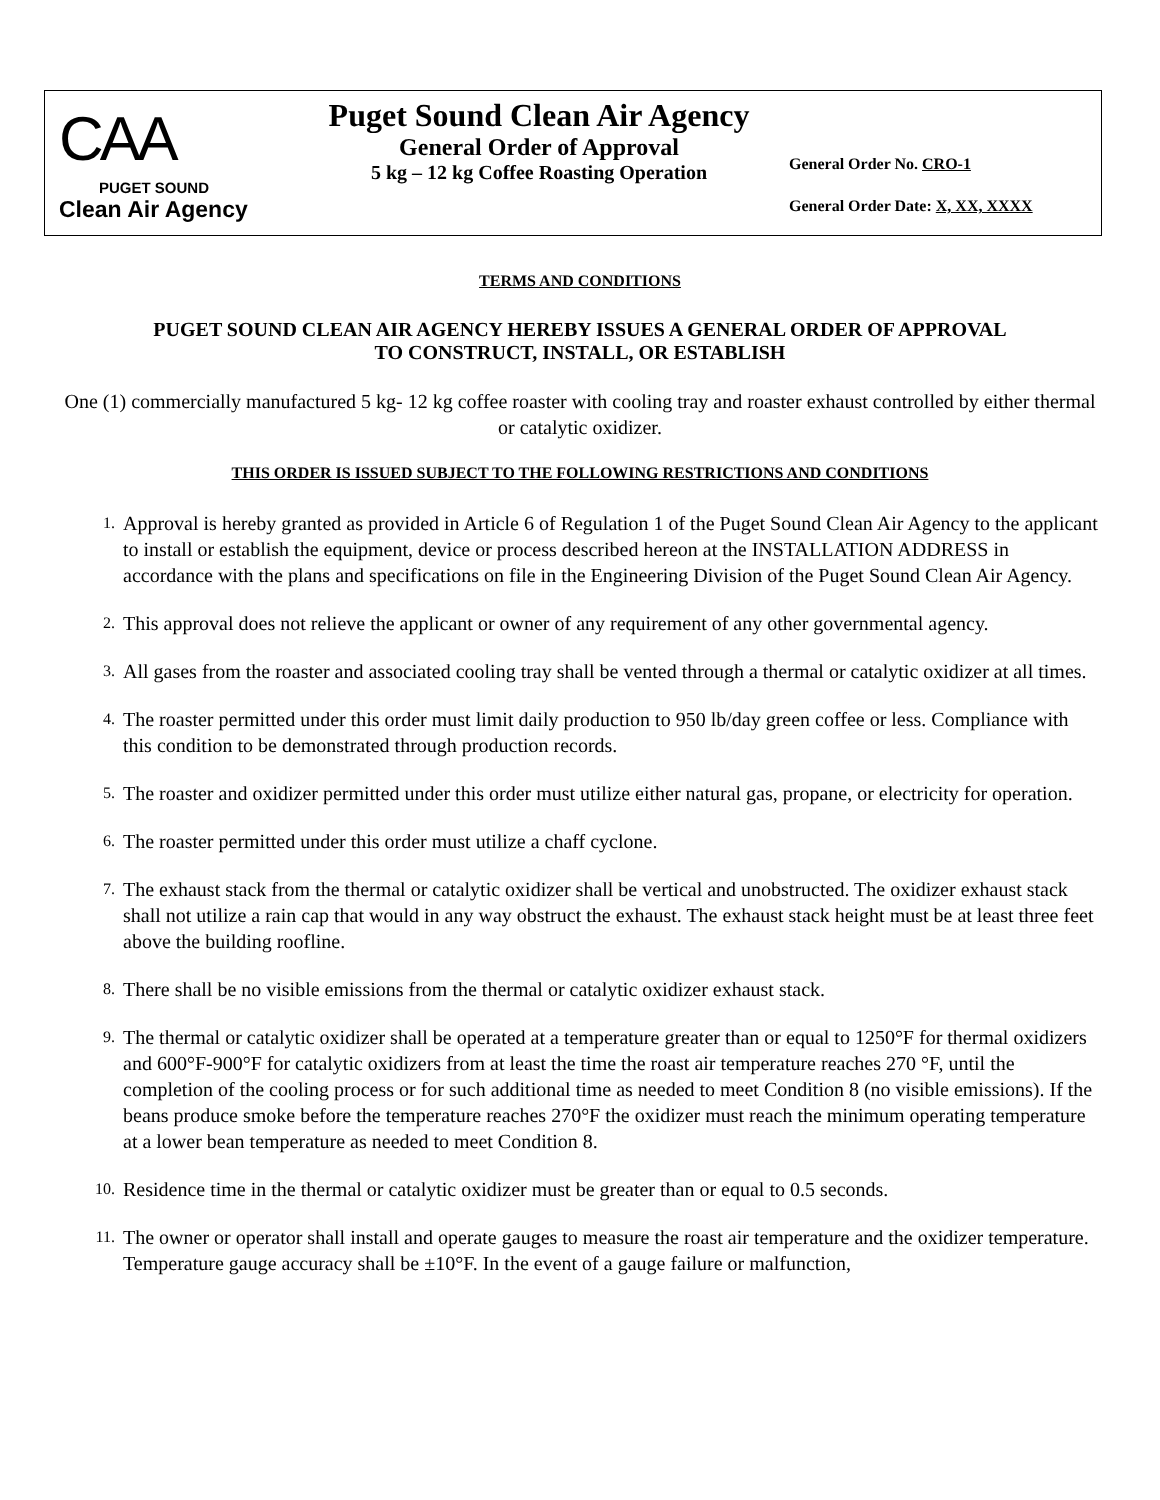CAA
PUGET SOUND
Clean Air Agency
Puget Sound Clean Air Agency
General Order of Approval
5 kg – 12 kg Coffee Roasting Operation
General Order No. CRO-1
General Order Date: X, XX, XXXX
TERMS AND CONDITIONS
PUGET SOUND CLEAN AIR AGENCY HEREBY ISSUES A GENERAL ORDER OF APPROVAL
TO CONSTRUCT, INSTALL, OR ESTABLISH
One (1) commercially manufactured 5 kg- 12 kg coffee roaster with cooling tray and roaster exhaust controlled by either thermal or catalytic oxidizer.
THIS ORDER IS ISSUED SUBJECT TO THE FOLLOWING RESTRICTIONS AND CONDITIONS
1.
Approval is hereby granted as provided in Article 6 of Regulation 1 of the Puget Sound Clean Air Agency to the applicant to install or establish the equipment, device or process described hereon at the INSTALLATION ADDRESS in accordance with the plans and specifications on file in the Engineering Division of the Puget Sound Clean Air Agency.
2.
This approval does not relieve the applicant or owner of any requirement of any other governmental agency.
3.
All gases from the roaster and associated cooling tray shall be vented through a thermal or catalytic oxidizer at all times.
4.
The roaster permitted under this order must limit daily production to 950 lb/day green coffee or less. Compliance with this condition to be demonstrated through production records.
5.
The roaster and oxidizer permitted under this order must utilize either natural gas, propane, or electricity for operation.
6.
The roaster permitted under this order must utilize a chaff cyclone.
7.
The exhaust stack from the thermal or catalytic oxidizer shall be vertical and unobstructed. The oxidizer exhaust stack shall not utilize a rain cap that would in any way obstruct the exhaust. The exhaust stack height must be at least three feet above the building roofline.
8.
There shall be no visible emissions from the thermal or catalytic oxidizer exhaust stack.
9.
The thermal or catalytic oxidizer shall be operated at a temperature greater than or equal to 1250°F for thermal oxidizers and 600°F-900°F for catalytic oxidizers from at least the time the roast air temperature reaches 270 °F, until the completion of the cooling process or for such additional time as needed to meet Condition 8 (no visible emissions). If the beans produce smoke before the temperature reaches 270°F the oxidizer must reach the minimum operating temperature at a lower bean temperature as needed to meet Condition 8.
10.
Residence time in the thermal or catalytic oxidizer must be greater than or equal to 0.5 seconds.
11.
The owner or operator shall install and operate gauges to measure the roast air temperature and the oxidizer temperature. Temperature gauge accuracy shall be ±10°F. In the event of a gauge failure or malfunction,